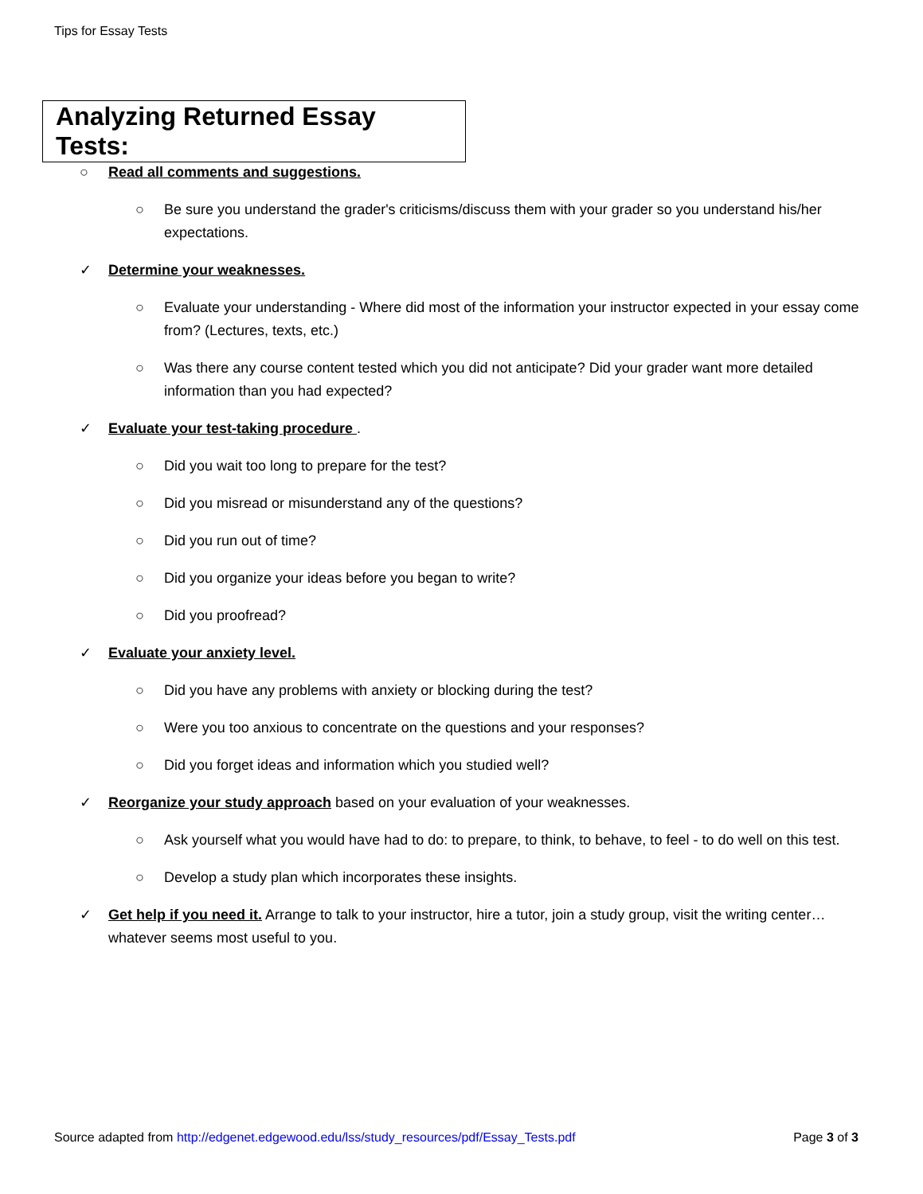Tips for Essay Tests
Analyzing Returned Essay Tests:
○ Read all comments and suggestions.
○ Be sure you understand the grader's criticisms/discuss them with your grader so you understand his/her expectations.
✓ Determine your weaknesses.
○ Evaluate your understanding - Where did most of the information your instructor expected in your essay come from? (Lectures, texts, etc.)
○ Was there any course content tested which you did not anticipate? Did your grader want more detailed information than you had expected?
✓ Evaluate your test-taking procedure .
○ Did you wait too long to prepare for the test?
○ Did you misread or misunderstand any of the questions?
○ Did you run out of time?
○ Did you organize your ideas before you began to write?
○ Did you proofread?
✓ Evaluate your anxiety level.
○ Did you have any problems with anxiety or blocking during the test?
○ Were you too anxious to concentrate on the questions and your responses?
○ Did you forget ideas and information which you studied well?
✓ Reorganize your study approach based on your evaluation of your weaknesses.
○ Ask yourself what you would have had to do: to prepare, to think, to behave, to feel - to do well on this test.
○ Develop a study plan which incorporates these insights.
✓ Get help if you need it. Arrange to talk to your instructor, hire a tutor, join a study group, visit the writing center…whatever seems most useful to you.
Source adapted from http://edgenet.edgewood.edu/lss/study_resources/pdf/Essay_Tests.pdf Page 3 of 3